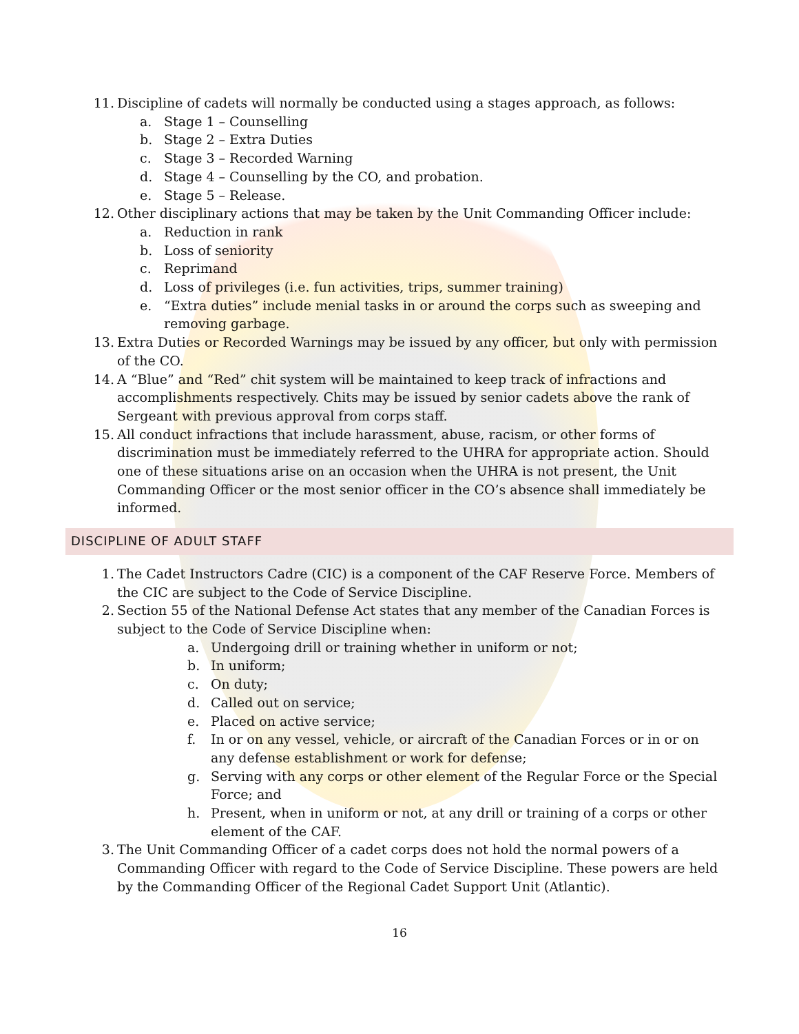11. Discipline of cadets will normally be conducted using a stages approach, as follows:
a. Stage 1 – Counselling
b. Stage 2 – Extra Duties
c. Stage 3 – Recorded Warning
d. Stage 4 – Counselling by the CO, and probation.
e. Stage 5 – Release.
12. Other disciplinary actions that may be taken by the Unit Commanding Officer include:
a. Reduction in rank
b. Loss of seniority
c. Reprimand
d. Loss of privileges (i.e. fun activities, trips, summer training)
e. “Extra duties” include menial tasks in or around the corps such as sweeping and removing garbage.
13. Extra Duties or Recorded Warnings may be issued by any officer, but only with permission of the CO.
14. A “Blue” and “Red” chit system will be maintained to keep track of infractions and accomplishments respectively. Chits may be issued by senior cadets above the rank of Sergeant with previous approval from corps staff.
15. All conduct infractions that include harassment, abuse, racism, or other forms of discrimination must be immediately referred to the UHRA for appropriate action. Should one of these situations arise on an occasion when the UHRA is not present, the Unit Commanding Officer or the most senior officer in the CO’s absence shall immediately be informed.
DISCIPLINE OF ADULT STAFF
1. The Cadet Instructors Cadre (CIC) is a component of the CAF Reserve Force. Members of the CIC are subject to the Code of Service Discipline.
2. Section 55 of the National Defense Act states that any member of the Canadian Forces is subject to the Code of Service Discipline when:
a. Undergoing drill or training whether in uniform or not;
b. In uniform;
c. On duty;
d. Called out on service;
e. Placed on active service;
f. In or on any vessel, vehicle, or aircraft of the Canadian Forces or in or on any defense establishment or work for defense;
g. Serving with any corps or other element of the Regular Force or the Special Force; and
h. Present, when in uniform or not, at any drill or training of a corps or other element of the CAF.
3. The Unit Commanding Officer of a cadet corps does not hold the normal powers of a Commanding Officer with regard to the Code of Service Discipline. These powers are held by the Commanding Officer of the Regional Cadet Support Unit (Atlantic).
16